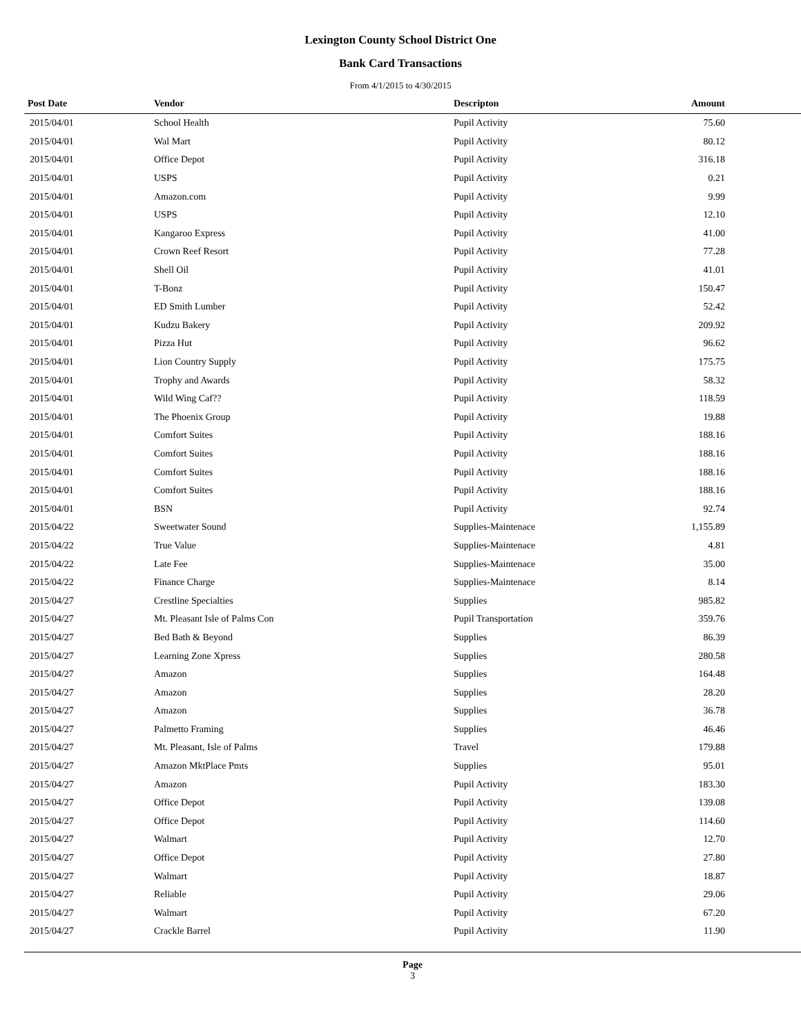Lexington County School District One
Bank Card Transactions
From 4/1/2015 to 4/30/2015
| Post Date | Vendor | Descripton | Amount |
| --- | --- | --- | --- |
| 2015/04/01 | School Health | Pupil Activity | 75.60 |
| 2015/04/01 | Wal Mart | Pupil Activity | 80.12 |
| 2015/04/01 | Office Depot | Pupil Activity | 316.18 |
| 2015/04/01 | USPS | Pupil Activity | 0.21 |
| 2015/04/01 | Amazon.com | Pupil Activity | 9.99 |
| 2015/04/01 | USPS | Pupil Activity | 12.10 |
| 2015/04/01 | Kangaroo Express | Pupil Activity | 41.00 |
| 2015/04/01 | Crown Reef Resort | Pupil Activity | 77.28 |
| 2015/04/01 | Shell Oil | Pupil Activity | 41.01 |
| 2015/04/01 | T-Bonz | Pupil Activity | 150.47 |
| 2015/04/01 | ED Smith Lumber | Pupil Activity | 52.42 |
| 2015/04/01 | Kudzu Bakery | Pupil Activity | 209.92 |
| 2015/04/01 | Pizza Hut | Pupil Activity | 96.62 |
| 2015/04/01 | Lion Country Supply | Pupil Activity | 175.75 |
| 2015/04/01 | Trophy and Awards | Pupil Activity | 58.32 |
| 2015/04/01 | Wild Wing Caf?? | Pupil Activity | 118.59 |
| 2015/04/01 | The Phoenix Group | Pupil Activity | 19.88 |
| 2015/04/01 | Comfort Suites | Pupil Activity | 188.16 |
| 2015/04/01 | Comfort Suites | Pupil Activity | 188.16 |
| 2015/04/01 | Comfort Suites | Pupil Activity | 188.16 |
| 2015/04/01 | Comfort Suites | Pupil Activity | 188.16 |
| 2015/04/01 | BSN | Pupil Activity | 92.74 |
| 2015/04/22 | Sweetwater Sound | Supplies-Maintenace | 1,155.89 |
| 2015/04/22 | True Value | Supplies-Maintenace | 4.81 |
| 2015/04/22 | Late Fee | Supplies-Maintenace | 35.00 |
| 2015/04/22 | Finance Charge | Supplies-Maintenace | 8.14 |
| 2015/04/27 | Crestline Specialties | Supplies | 985.82 |
| 2015/04/27 | Mt. Pleasant Isle of Palms Con | Pupil Transportation | 359.76 |
| 2015/04/27 | Bed Bath & Beyond | Supplies | 86.39 |
| 2015/04/27 | Learning Zone Xpress | Supplies | 280.58 |
| 2015/04/27 | Amazon | Supplies | 164.48 |
| 2015/04/27 | Amazon | Supplies | 28.20 |
| 2015/04/27 | Amazon | Supplies | 36.78 |
| 2015/04/27 | Palmetto Framing | Supplies | 46.46 |
| 2015/04/27 | Mt. Pleasant, Isle of Palms | Travel | 179.88 |
| 2015/04/27 | Amazon MktPlace Pmts | Supplies | 95.01 |
| 2015/04/27 | Amazon | Pupil Activity | 183.30 |
| 2015/04/27 | Office Depot | Pupil Activity | 139.08 |
| 2015/04/27 | Office Depot | Pupil Activity | 114.60 |
| 2015/04/27 | Walmart | Pupil Activity | 12.70 |
| 2015/04/27 | Office Depot | Pupil Activity | 27.80 |
| 2015/04/27 | Walmart | Pupil Activity | 18.87 |
| 2015/04/27 | Reliable | Pupil Activity | 29.06 |
| 2015/04/27 | Walmart | Pupil Activity | 67.20 |
| 2015/04/27 | Crackle Barrel | Pupil Activity | 11.90 |
Page
3